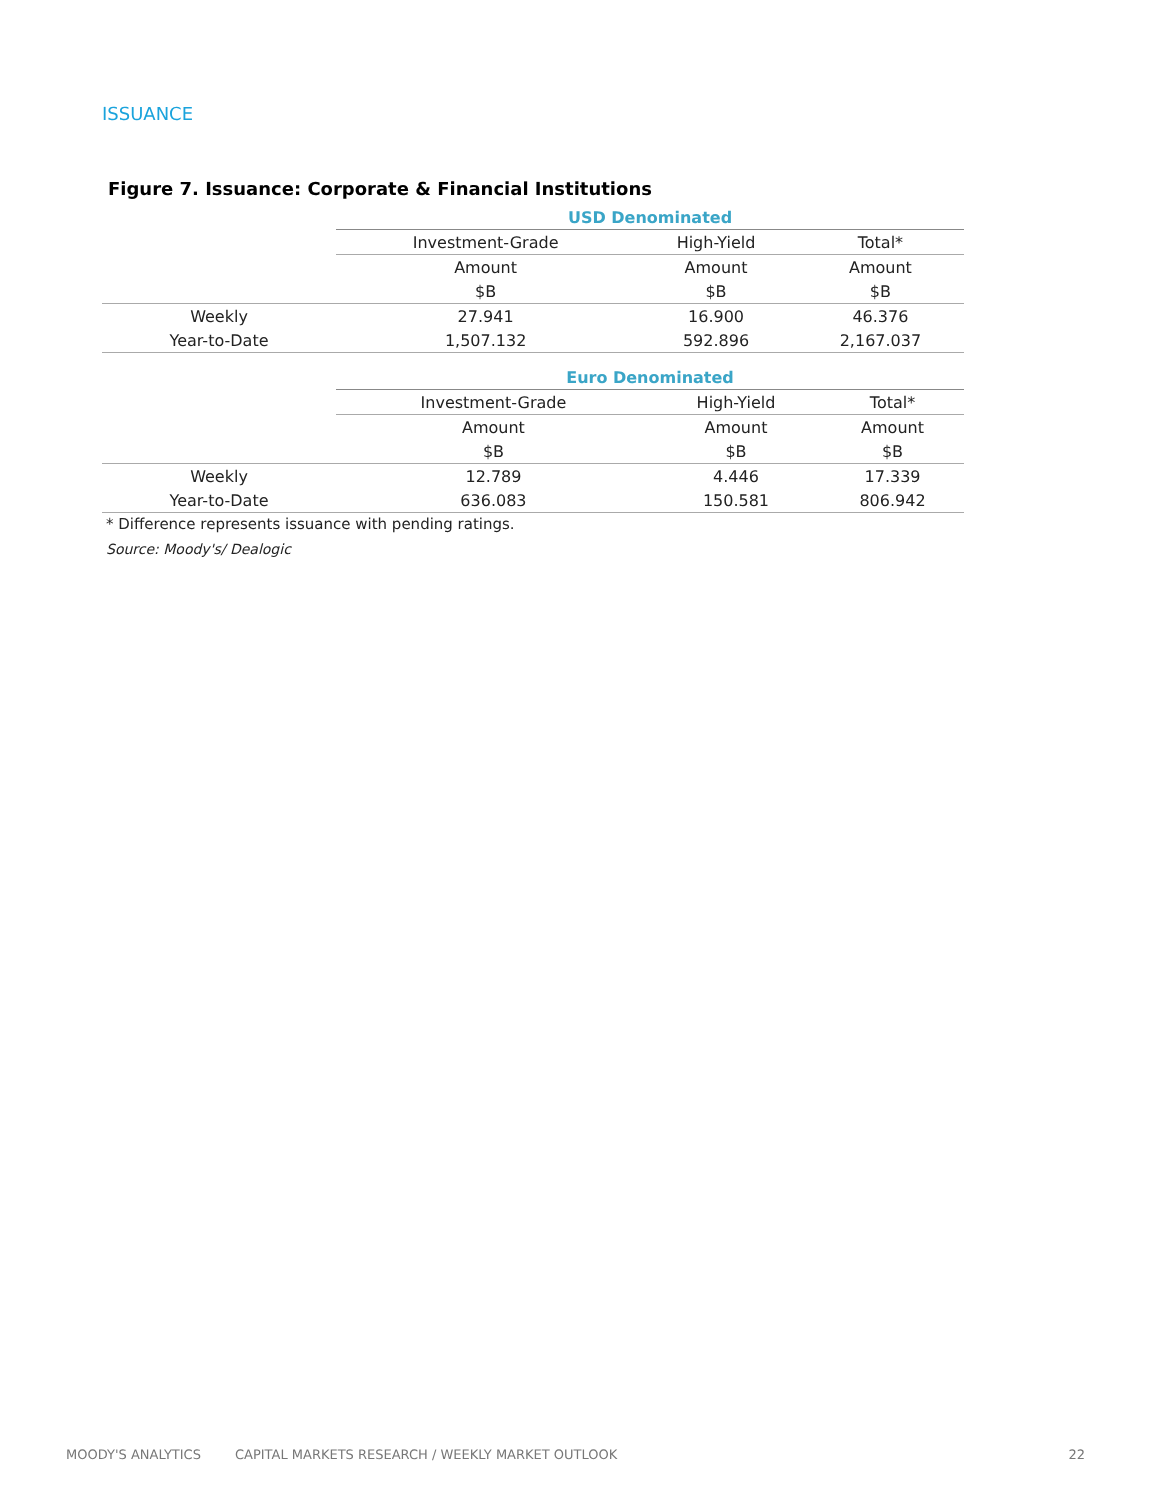ISSUANCE
Figure 7. Issuance: Corporate & Financial Institutions
| | USD Denominated | | |
| | Investment-Grade | High-Yield | Total* |
| | Amount | Amount | Amount |
| | $B | $B | $B |
| Weekly | 27.941 | 16.900 | 46.376 |
| Year-to-Date | 1,507.132 | 592.896 | 2,167.037 |
| | Euro Denominated | | |
| | Investment-Grade | High-Yield | Total* |
| | Amount | Amount | Amount |
| | $B | $B | $B |
| Weekly | 12.789 | 4.446 | 17.339 |
| Year-to-Date | 636.083 | 150.581 | 806.942 |
* Difference represents issuance with pending ratings.
Source: Moody's/ Dealogic
MOODY'S ANALYTICS CAPITAL MARKETS RESEARCH / WEEKLY MARKET OUTLOOK 22